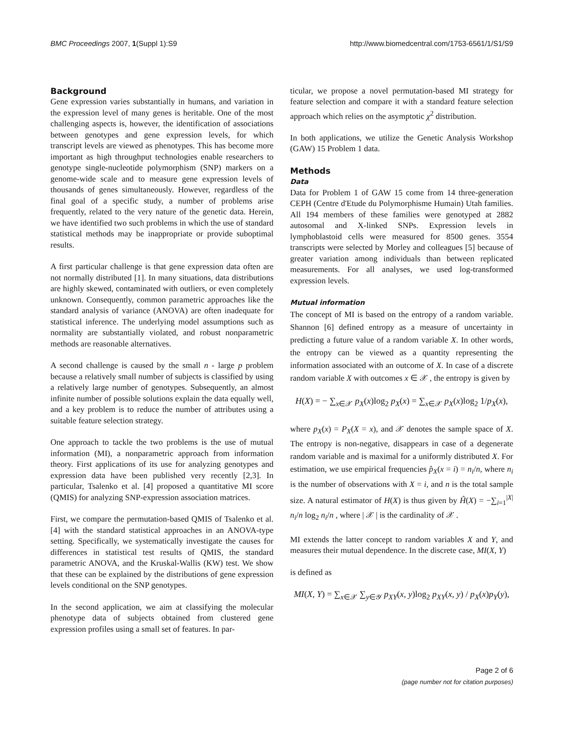BMC Proceedings 2007, 1(Suppl 1):S9 http://www.biomedcentral.com/1753-6561/1/S1/S9
Background
Gene expression varies substantially in humans, and variation in the expression level of many genes is heritable. One of the most challenging aspects is, however, the identification of associations between genotypes and gene expression levels, for which transcript levels are viewed as phenotypes. This has become more important as high throughput technologies enable researchers to genotype single-nucleotide polymorphism (SNP) markers on a genome-wide scale and to measure gene expression levels of thousands of genes simultaneously. However, regardless of the final goal of a specific study, a number of problems arise frequently, related to the very nature of the genetic data. Herein, we have identified two such problems in which the use of standard statistical methods may be inappropriate or provide suboptimal results.
A first particular challenge is that gene expression data often are not normally distributed [1]. In many situations, data distributions are highly skewed, contaminated with outliers, or even completely unknown. Consequently, common parametric approaches like the standard analysis of variance (ANOVA) are often inadequate for statistical inference. The underlying model assumptions such as normality are substantially violated, and robust nonparametric methods are reasonable alternatives.
A second challenge is caused by the small n - large p problem because a relatively small number of subjects is classified by using a relatively large number of genotypes. Subsequently, an almost infinite number of possible solutions explain the data equally well, and a key problem is to reduce the number of attributes using a suitable feature selection strategy.
One approach to tackle the two problems is the use of mutual information (MI), a nonparametric approach from information theory. First applications of its use for analyzing genotypes and expression data have been published very recently [2,3]. In particular, Tsalenko et al. [4] proposed a quantitative MI score (QMIS) for analyzing SNP-expression association matrices.
First, we compare the permutation-based QMIS of Tsalenko et al. [4] with the standard statistical approaches in an ANOVA-type setting. Specifically, we systematically investigate the causes for differences in statistical test results of QMIS, the standard parametric ANOVA, and the Kruskal-Wallis (KW) test. We show that these can be explained by the distributions of gene expression levels conditional on the SNP genotypes.
In the second application, we aim at classifying the molecular phenotype data of subjects obtained from clustered gene expression profiles using a small set of features. In par-
ticular, we propose a novel permutation-based MI strategy for feature selection and compare it with a standard feature selection approach which relies on the asymptotic χ<sup>2</sup> distribution.
In both applications, we utilize the Genetic Analysis Workshop (GAW) 15 Problem 1 data.
Methods
Data
Data for Problem 1 of GAW 15 come from 14 three-generation CEPH (Centre d'Etude du Polymorphisme Humain) Utah families. All 194 members of these families were genotyped at 2882 autosomal and X-linked SNPs. Expression levels in lymphoblastoid cells were measured for 8500 genes. 3554 transcripts were selected by Morley and colleagues [5] because of greater variation among individuals than between replicated measurements. For all analyses, we used log-transformed expression levels.
Mutual information
The concept of MI is based on the entropy of a random variable. Shannon [6] defined entropy as a measure of uncertainty in predicting a future value of a random variable X. In other words, the entropy can be viewed as a quantity representing the information associated with an outcome of X. In case of a discrete random variable X with outcomes x ∈ 𝒳 , the entropy is given by
H(X) = − ∑<sub>x∈𝒳</sub> p<sub>X</sub>(x)log<sub>2</sub> p<sub>X</sub>(x) = ∑<sub>x∈𝒳</sub> p<sub>X</sub>(x)log<sub>2</sub> 1/p<sub>X</sub>(x),
where p<sub>X</sub>(x) = P<sub>X</sub>(X = x), and 𝒳 denotes the sample space of X. The entropy is non-negative, disappears in case of a degenerate random variable and is maximal for a uniformly distributed X. For estimation, we use empirical frequencies p̂<sub>X</sub>(x = i) = n<sub>i</sub>/n, where n<sub>i</sub> is the number of observations with X = i, and n is the total sample size. A natural estimator of H(X) is thus given by Ĥ(X) = −∑<sub>i=1</sub><sup>|X|</sup> n<sub>i</sub>/n log<sub>2</sub> n<sub>i</sub>/n , where | 𝒳 | is the cardinality of 𝒳 .
MI extends the latter concept to random variables X and Y, and measures their mutual dependence. In the discrete case, MI(X, Y)
is defined as
MI(X, Y) = ∑<sub>x∈𝒳</sub> ∑<sub>y∈𝒴</sub> p<sub>XY</sub>(x, y)log<sub>2</sub> p<sub>XY</sub>(x, y) / p<sub>X</sub>(x)p<sub>Y</sub>(y),
Page 2 of 6
(page number not for citation purposes)